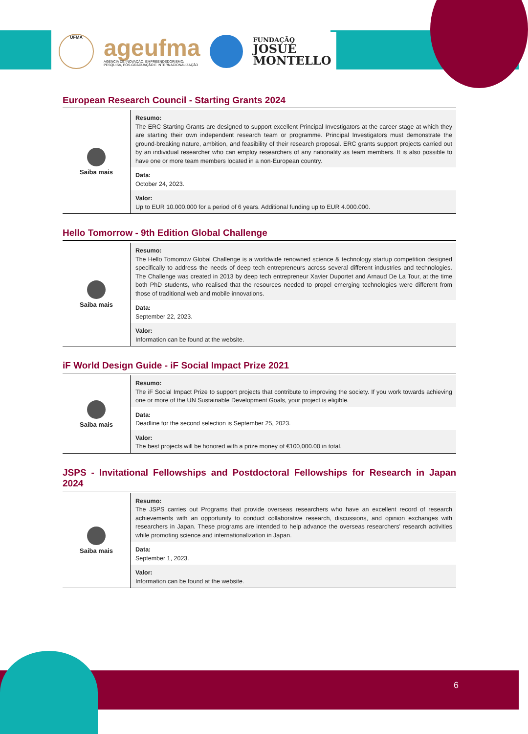UFMA
ageufma
AGÊNCIA DE INOVAÇÃO, EMPREENDEDORISMO,
PESQUISA, PÓS-GRADUAÇÃO E INTERNACIONALIZAÇÃO
FUNDAÇÃO
JOSUÉ
MONTELLO
European Research Council - Starting Grants 2024
| Saiba mais | Resumo: The ERC Starting Grants are designed to support excellent Principal Investigators at the career stage at which they are starting their own independent research team or programme. Principal Investigators must demonstrate the ground-breaking nature, ambition, and feasibility of their research proposal. ERC grants support projects carried out by an individual researcher who can employ researchers of any nationality as team members. It is also possible to have one or more team members located in a non-European country. |
| | Data: October 24, 2023. |
| | Valor: Up to EUR 10.000.000 for a period of 6 years. Additional funding up to EUR 4.000.000. |
Hello Tomorrow - 9th Edition Global Challenge
| Saiba mais | Resumo: The Hello Tomorrow Global Challenge is a worldwide renowned science & technology startup competition designed specifically to address the needs of deep tech entrepreneurs across several different industries and technologies. The Challenge was created in 2013 by deep tech entrepreneur Xavier Duportet and Arnaud De La Tour, at the time both PhD students, who realised that the resources needed to propel emerging technologies were different from those of traditional web and mobile innovations. |
| | Data: September 22, 2023. |
| | Valor: Information can be found at the website. |
iF World Design Guide - iF Social Impact Prize 2021
| Saiba mais | Resumo: The iF Social Impact Prize to support projects that contribute to improving the society. If you work towards achieving one or more of the UN Sustainable Development Goals, your project is eligible. |
| | Data: Deadline for the second selection is September 25, 2023. |
| | Valor: The best projects will be honored with a prize money of €100,000.00 in total. |
JSPS - Invitational Fellowships and Postdoctoral Fellowships for Research in Japan 2024
| Saiba mais | Resumo: The JSPS carries out Programs that provide overseas researchers who have an excellent record of research achievements with an opportunity to conduct collaborative research, discussions, and opinion exchanges with researchers in Japan. These programs are intended to help advance the overseas researchers' research activities while promoting science and internationalization in Japan. |
| | Data: September 1, 2023. |
| | Valor: Information can be found at the website. |
6